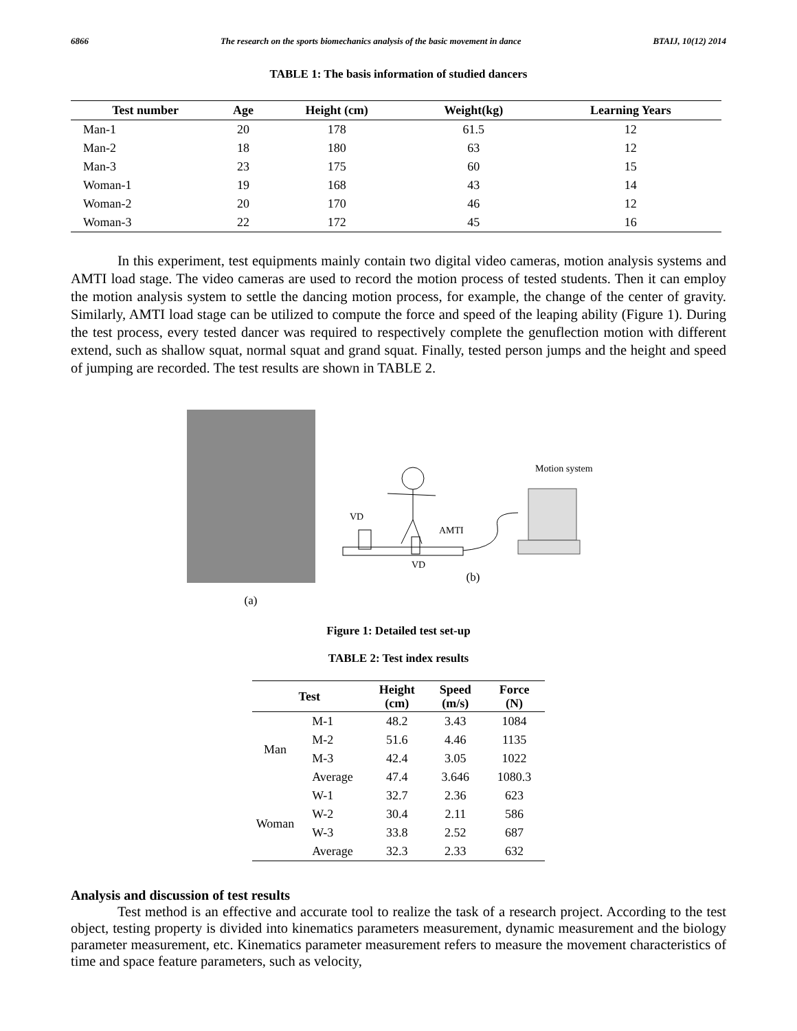6866 The research on the sports biomechanics analysis of the basic movement in dance BTAIJ, 10(12) 2014
TABLE 1: The basis information of studied dancers
| Test number | Age | Height (cm) | Weight(kg) | Learning Years |
| --- | --- | --- | --- | --- |
| Man-1 | 20 | 178 | 61.5 | 12 |
| Man-2 | 18 | 180 | 63 | 12 |
| Man-3 | 23 | 175 | 60 | 15 |
| Woman-1 | 19 | 168 | 43 | 14 |
| Woman-2 | 20 | 170 | 46 | 12 |
| Woman-3 | 22 | 172 | 45 | 16 |
In this experiment, test equipments mainly contain two digital video cameras, motion analysis systems and AMTI load stage. The video cameras are used to record the motion process of tested students. Then it can employ the motion analysis system to settle the dancing motion process, for example, the change of the center of gravity. Similarly, AMTI load stage can be utilized to compute the force and speed of the leaping ability (Figure 1). During the test process, every tested dancer was required to respectively complete the genuflection motion with different extend, such as shallow squat, normal squat and grand squat. Finally, tested person jumps and the height and speed of jumping are recorded. The test results are shown in TABLE 2.
(a)
Motion system
VD
AMTI
VD
(b)
Figure 1: Detailed test set-up
TABLE 2: Test index results
| Test | | Height (cm) | Speed (m/s) | Force (N) |
| --- | --- | --- | --- | --- |
| Man | M-1 | 48.2 | 3.43 | 1084 |
| | M-2 | 51.6 | 4.46 | 1135 |
| | M-3 | 42.4 | 3.05 | 1022 |
| | Average | 47.4 | 3.646 | 1080.3 |
| Woman | W-1 | 32.7 | 2.36 | 623 |
| | W-2 | 30.4 | 2.11 | 586 |
| | W-3 | 33.8 | 2.52 | 687 |
| | Average | 32.3 | 2.33 | 632 |
Analysis and discussion of test results
Test method is an effective and accurate tool to realize the task of a research project. According to the test object, testing property is divided into kinematics parameters measurement, dynamic measurement and the biology parameter measurement, etc. Kinematics parameter measurement refers to measure the movement characteristics of time and space feature parameters, such as velocity,